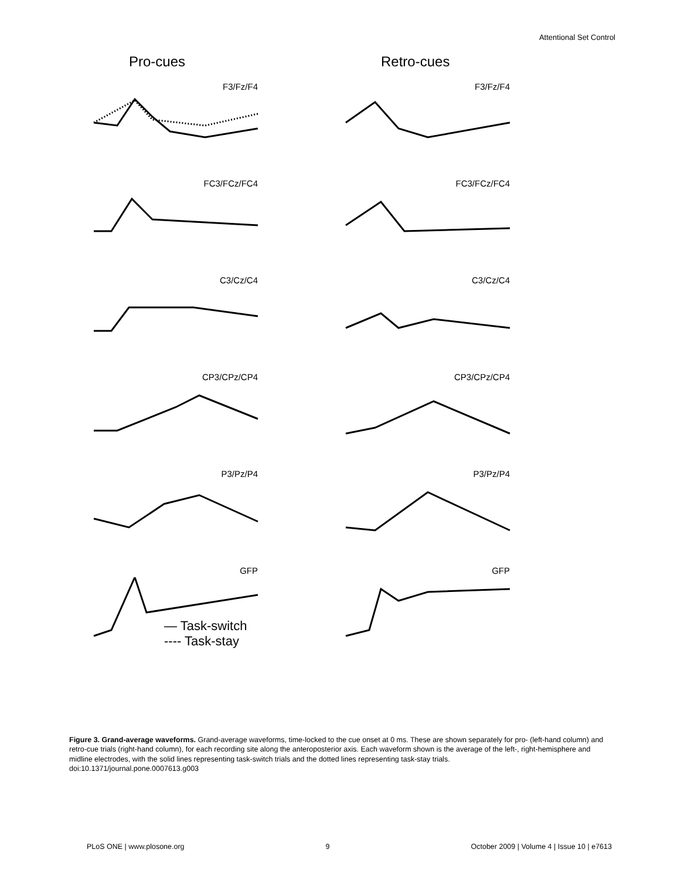Attentional Set Control
Pro-cues
F3/Fz/F4
FC3/FCz/FC4
C3/Cz/C4
CP3/CPz/CP4
P3/Pz/P4
GFP
— Task-switch
---- Task-stay
Retro-cues
F3/Fz/F4
FC3/FCz/FC4
C3/Cz/C4
CP3/CPz/CP4
P3/Pz/P4
GFP
Figure 3. Grand-average waveforms. Grand-average waveforms, time-locked to the cue onset at 0 ms. These are shown separately for pro- (left-hand column) and retro-cue trials (right-hand column), for each recording site along the anteroposterior axis. Each waveform shown is the average of the left-, right-hemisphere and midline electrodes, with the solid lines representing task-switch trials and the dotted lines representing task-stay trials.
doi:10.1371/journal.pone.0007613.g003
PLoS ONE | www.plosone.org 9 October 2009 | Volume 4 | Issue 10 | e7613